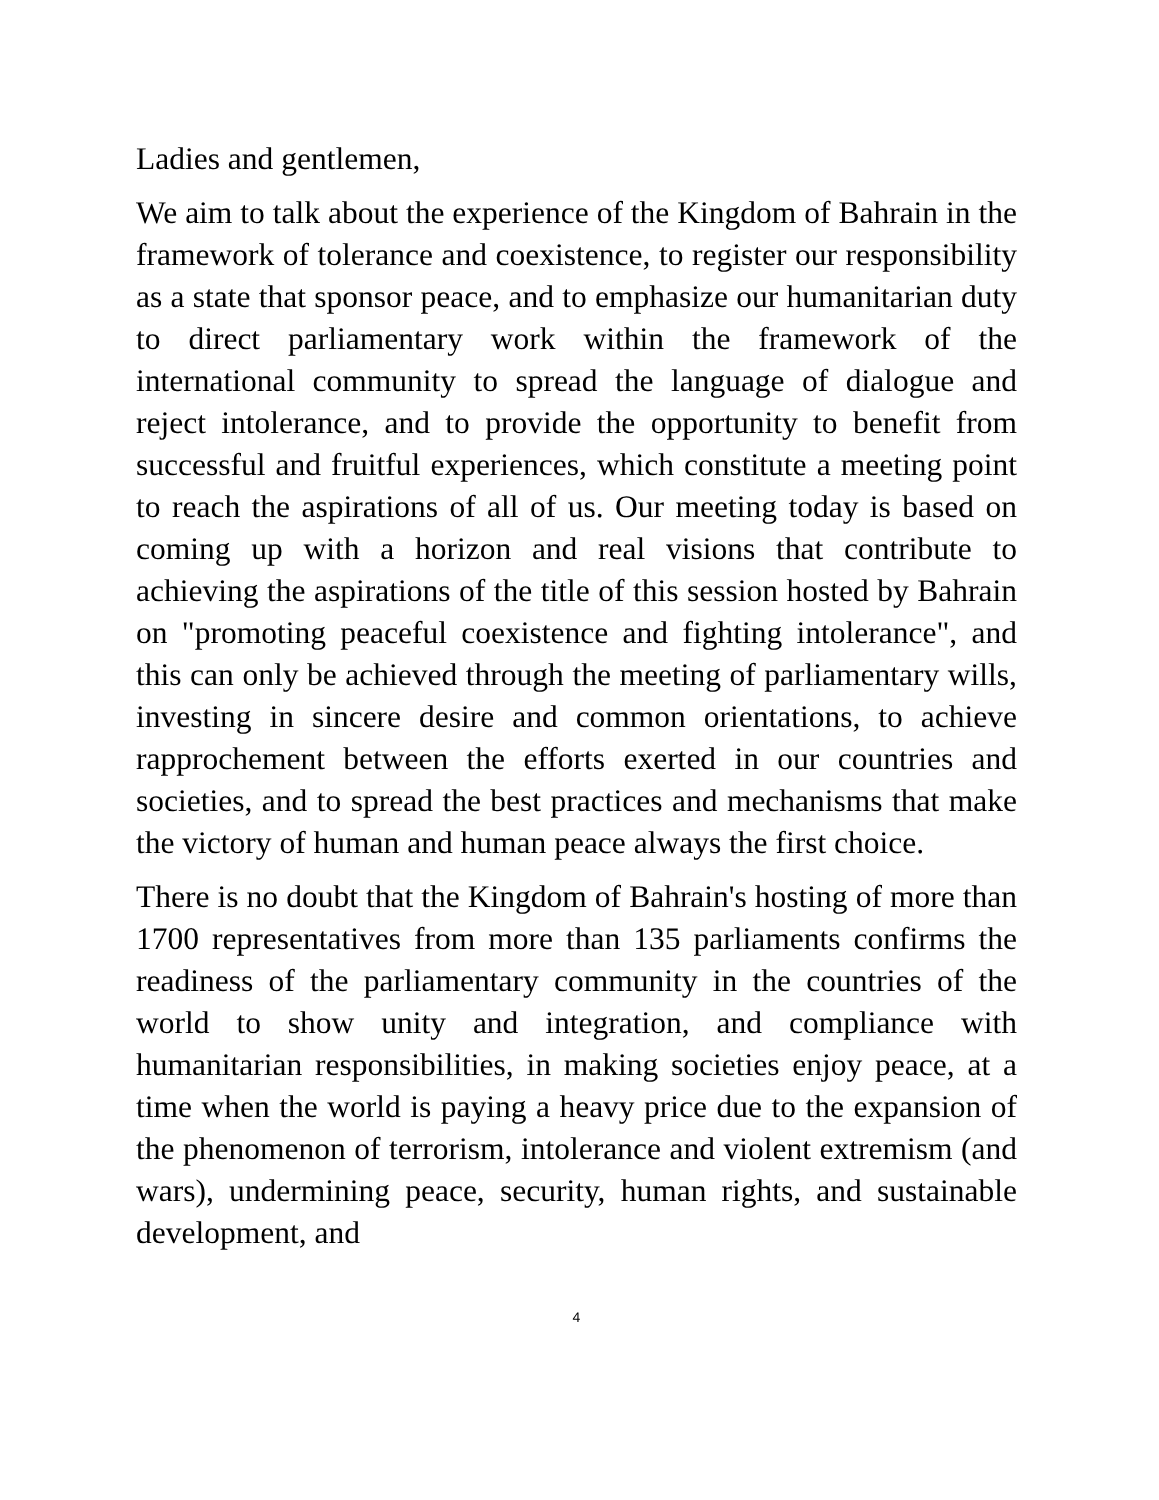Ladies and gentlemen,
We aim to talk about the experience of the Kingdom of Bahrain in the framework of tolerance and coexistence, to register our responsibility as a state that sponsor peace, and to emphasize our humanitarian duty to direct parliamentary work within the framework of the international community to spread the language of dialogue and reject intolerance, and to provide the opportunity to benefit from successful and fruitful experiences, which constitute a meeting point to reach the aspirations of all of us. Our meeting today is based on coming up with a horizon and real visions that contribute to achieving the aspirations of the title of this session hosted by Bahrain on "promoting peaceful coexistence and fighting intolerance", and this can only be achieved through the meeting of parliamentary wills, investing in sincere desire and common orientations, to achieve rapprochement between the efforts exerted in our countries and societies, and to spread the best practices and mechanisms that make the victory of human and human peace always the first choice.
There is no doubt that the Kingdom of Bahrain's hosting of more than 1700 representatives from more than 135 parliaments confirms the readiness of the parliamentary community in the countries of the world to show unity and integration, and compliance with humanitarian responsibilities, in making societies enjoy peace, at a time when the world is paying a heavy price due to the expansion of the phenomenon of terrorism, intolerance and violent extremism (and wars), undermining peace, security, human rights, and sustainable development, and
4